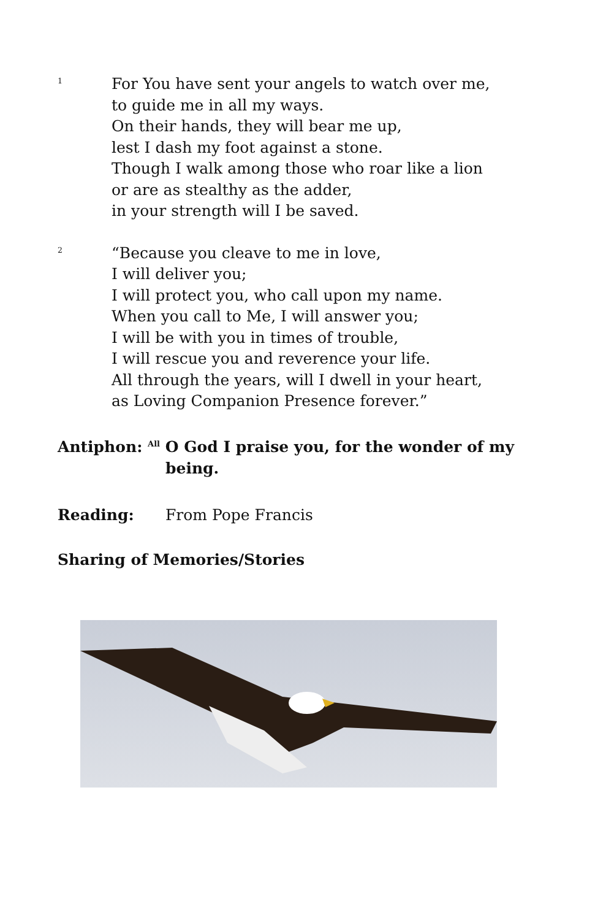<sup>1</sup>
For You have sent your angels to watch over me,
to guide me in all my ways.
On their hands, they will bear me up,
lest I dash my foot against a stone.
Though I walk among those who roar like a lion
or are as stealthy as the adder,
in your strength will I be saved.
<sup>2</sup>
“Because you cleave to me in love,
I will deliver you;
I will protect you, who call upon my name.
When you call to Me, I will answer you;
I will be with you in times of trouble,
I will rescue you and reverence your life.
All through the years, will I dwell in your heart,
as Loving Companion Presence forever.”
Antiphon: <sup>All</sup> O God I praise you, for the wonder of my
being.
Reading: From Pope Francis
Sharing of Memories/Stories